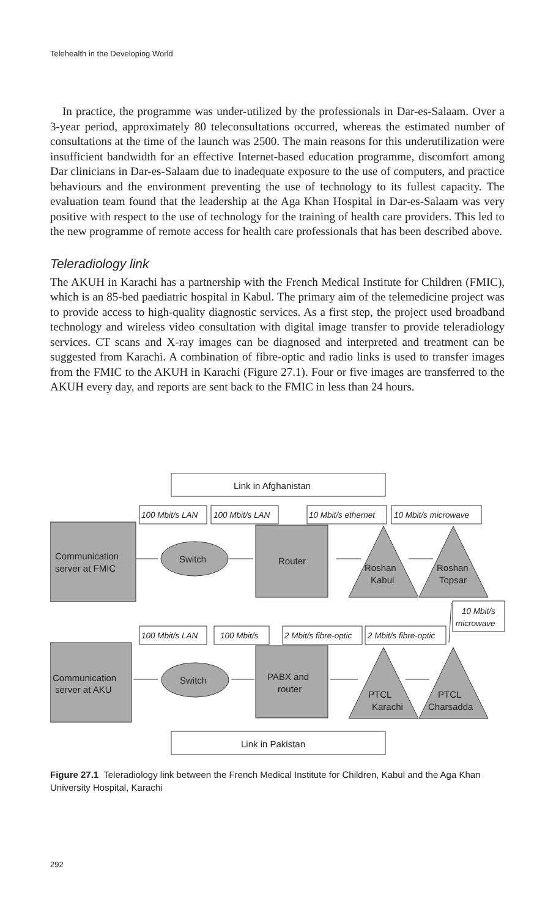Telehealth in the Developing World
In practice, the programme was under-utilized by the professionals in Dar-es-Salaam. Over a 3-year period, approximately 80 teleconsultations occurred, whereas the estimated number of consultations at the time of the launch was 2500. The main reasons for this underutilization were insufficient bandwidth for an effective Internet-based education programme, discomfort among Dar clinicians in Dar-es-Salaam due to inadequate exposure to the use of computers, and practice behaviours and the environment preventing the use of technology to its fullest capacity. The evaluation team found that the leadership at the Aga Khan Hospital in Dar-es-Salaam was very positive with respect to the use of technology for the training of health care providers. This led to the new programme of remote access for health care professionals that has been described above.
Teleradiology link
The AKUH in Karachi has a partnership with the French Medical Institute for Children (FMIC), which is an 85-bed paediatric hospital in Kabul. The primary aim of the telemedicine project was to provide access to high-quality diagnostic services. As a first step, the project used broadband technology and wireless video consultation with digital image transfer to provide teleradiology services. CT scans and X-ray images can be diagnosed and interpreted and treatment can be suggested from Karachi. A combination of fibre-optic and radio links is used to transfer images from the FMIC to the AKUH in Karachi (Figure 27.1). Four or five images are transferred to the AKUH every day, and reports are sent back to the FMIC in less than 24 hours.
Link in Afghanistan
Link in Pakistan
100 Mbit/s LAN
100 Mbit/s LAN
10 Mbit/s ethernet
10 Mbit/s microwave
10 Mbit/s
microwave
100 Mbit/s LAN
100 Mbit/s
2 Mbit/s fibre-optic
2 Mbit/s fibre-optic
Communication
server at FMIC
Switch
Router
Roshan
Kabul
Roshan
Topsar
Communication
server at AKU
Switch
PABX and
router
PTCL
Karachi
PTCL
Charsadda
Figure 27.1 Teleradiology link between the French Medical Institute for Children, Kabul and the Aga Khan University Hospital, Karachi
292